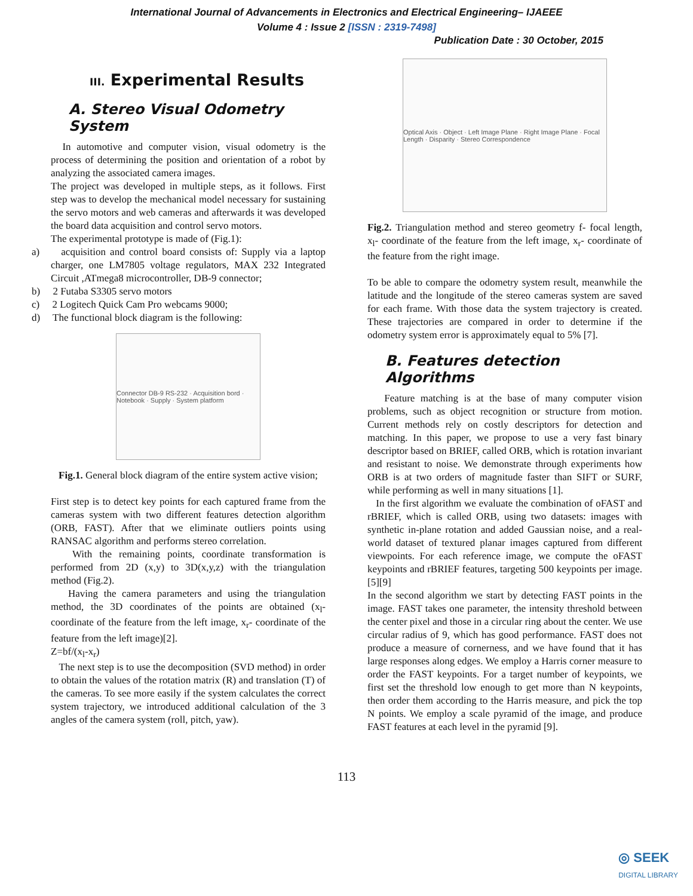International Journal of Advancements in Electronics and Electrical Engineering– IJAEEE
Volume 4 : Issue 2 [ISSN : 2319-7498]
Publication Date : 30 October, 2015
III. Experimental Results
A. Stereo Visual Odometry System
In automotive and computer vision, visual odometry is the process of determining the position and orientation of a robot by analyzing the associated camera images.
The project was developed in multiple steps, as it follows. First step was to develop the mechanical model necessary for sustaining the servo motors and web cameras and afterwards it was developed the board data acquisition and control servo motors.
The experimental prototype is made of (Fig.1):
a) acquisition and control board consists of: Supply via a laptop charger, one LM7805 voltage regulators, MAX 232 Integrated Circuit ,ATmega8 microcontroller, DB-9 connector;
b) 2 Futaba S3305 servo motors
c) 2 Logitech Quick Cam Pro webcams 9000;
d) The functional block diagram is the following:
Connector DB-9 RS-232 · Acquisition bord · Notebook · Supply · System platform
Fig.1. General block diagram of the entire system active vision;
First step is to detect key points for each captured frame from the cameras system with two different features detection algorithm (ORB, FAST). After that we eliminate outliers points using RANSAC algorithm and performs stereo correlation.
With the remaining points, coordinate transformation is performed from 2D (x,y) to 3D(x,y,z) with the triangulation method (Fig.2).
Having the camera parameters and using the triangulation method, the 3D coordinates of the points are obtained (x<sub>l</sub>- coordinate of the feature from the left image, x<sub>r</sub>- coordinate of the feature from the left image)[2].
Z=bf/(x<sub>l</sub>-x<sub>r</sub>)
The next step is to use the decomposition (SVD method) in order to obtain the values of the rotation matrix (R) and translation (T) of the cameras. To see more easily if the system calculates the correct system trajectory, we introduced additional calculation of the 3 angles of the camera system (roll, pitch, yaw).
Optical Axis · Object · Left Image Plane · Right Image Plane · Focal Length · Disparity · Stereo Correspondence
Fig.2. Triangulation method and stereo geometry f- focal length, x<sub>l</sub>- coordinate of the feature from the left image, x<sub>r</sub>- coordinate of the feature from the right image.
To be able to compare the odometry system result, meanwhile the latitude and the longitude of the stereo cameras system are saved for each frame. With those data the system trajectory is created. These trajectories are compared in order to determine if the odometry system error is approximately equal to 5% [7].
B. Features detection Algorithms
Feature matching is at the base of many computer vision problems, such as object recognition or structure from motion. Current methods rely on costly descriptors for detection and matching. In this paper, we propose to use a very fast binary descriptor based on BRIEF, called ORB, which is rotation invariant and resistant to noise. We demonstrate through experiments how ORB is at two orders of magnitude faster than SIFT or SURF, while performing as well in many situations [1].
In the first algorithm we evaluate the combination of oFAST and rBRIEF, which is called ORB, using two datasets: images with synthetic in-plane rotation and added Gaussian noise, and a real-world dataset of textured planar images captured from different viewpoints. For each reference image, we compute the oFAST keypoints and rBRIEF features, targeting 500 keypoints per image. [5][9]
In the second algorithm we start by detecting FAST points in the image. FAST takes one parameter, the intensity threshold between the center pixel and those in a circular ring about the center. We use circular radius of 9, which has good performance. FAST does not produce a measure of cornerness, and we have found that it has large responses along edges. We employ a Harris corner measure to order the FAST keypoints. For a target number of keypoints, we first set the threshold low enough to get more than N keypoints, then order them according to the Harris measure, and pick the top N points. We employ a scale pyramid of the image, and produce FAST features at each level in the pyramid [9].
113
◎ SEEK
DIGITAL LIBRARY